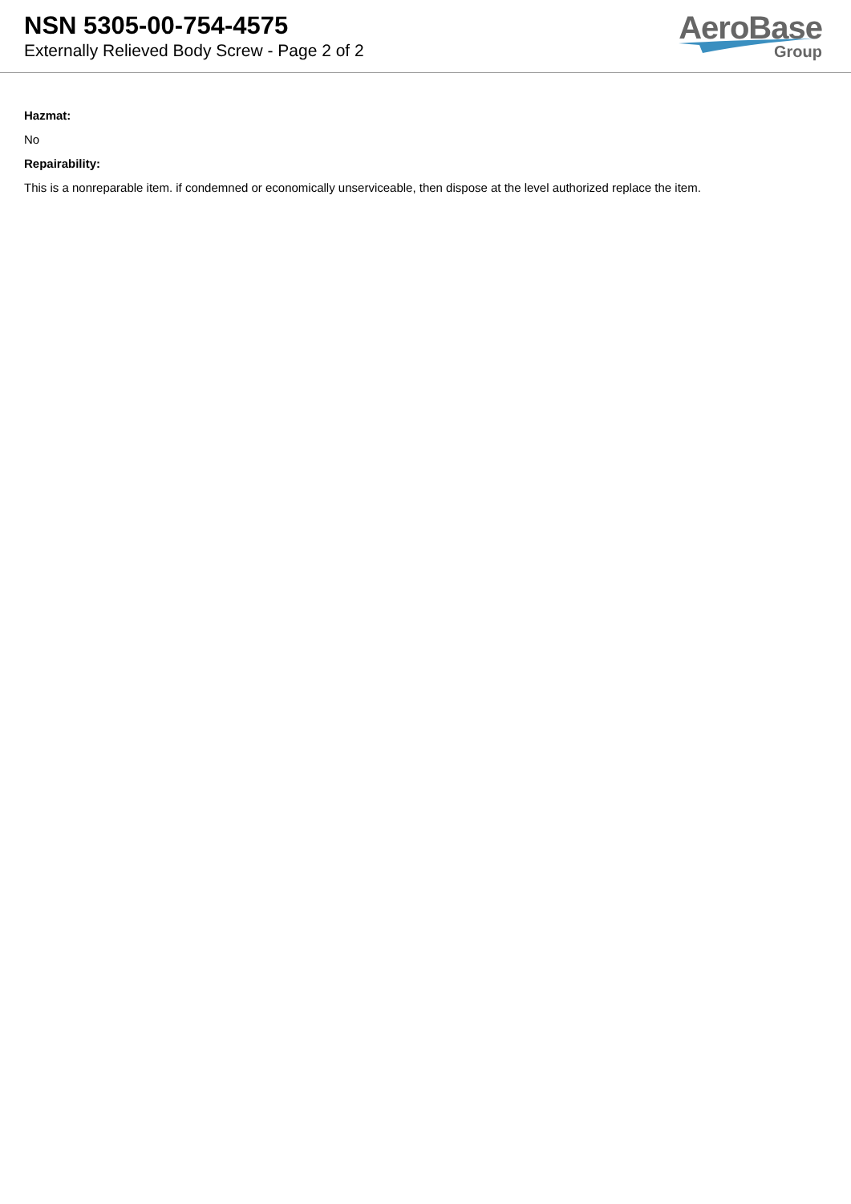NSN 5305-00-754-4575
Externally Relieved Body Screw - Page 2 of 2
AeroBase
Group
Hazmat:
No
Repairability:
This is a nonreparable item. if condemned or economically unserviceable, then dispose at the level authorized replace the item.